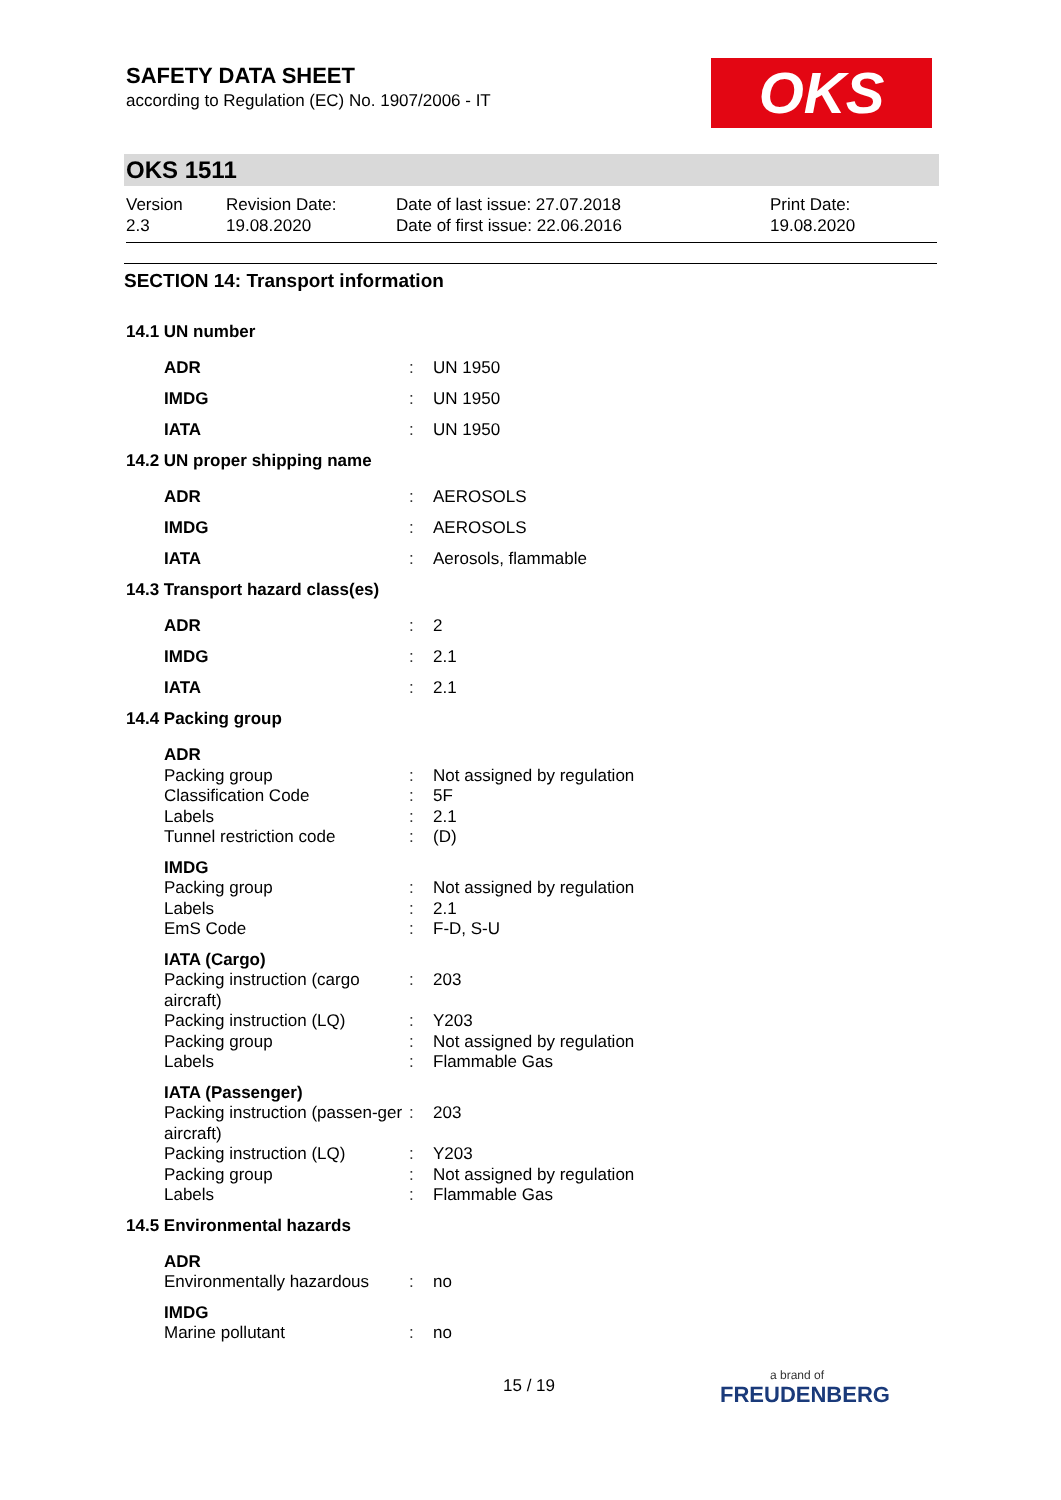SAFETY DATA SHEET
according to Regulation (EC) No. 1907/2006 - IT
OKS
OKS 1511
Version
2.3
Revision Date:
19.08.2020
Date of last issue: 27.07.2018
Date of first issue: 22.06.2016
Print Date:
19.08.2020
SECTION 14: Transport information
| 14.1 UN number | | |
| ADR | : | UN 1950 |
| IMDG | : | UN 1950 |
| IATA | : | UN 1950 |
| 14.2 UN proper shipping name | | |
| ADR | : | AEROSOLS |
| IMDG | : | AEROSOLS |
| IATA | : | Aerosols, flammable |
| 14.3 Transport hazard class(es) | | |
| ADR | : | 2 |
| IMDG | : | 2.1 |
| IATA | : | 2.1 |
| 14.4 Packing group | | |
| ADR | | |
| Packing group | : | Not assigned by regulation |
| Classification Code | : | 5F |
| Labels | : | 2.1 |
| Tunnel restriction code | : | (D) |
| IMDG | | |
| Packing group | : | Not assigned by regulation |
| Labels | : | 2.1 |
| EmS Code | : | F-D, S-U |
| IATA (Cargo) | | |
| Packing instruction (cargo aircraft) | : | 203 |
| Packing instruction (LQ) | : | Y203 |
| Packing group | : | Not assigned by regulation |
| Labels | : | Flammable Gas |
| IATA (Passenger) | | |
| Packing instruction (passen-ger aircraft) | : | 203 |
| Packing instruction (LQ) | : | Y203 |
| Packing group | : | Not assigned by regulation |
| Labels | : | Flammable Gas |
| 14.5 Environmental hazards | | |
| ADR | | |
| Environmentally hazardous | : | no |
| IMDG | | |
| Marine pollutant | : | no |
15 / 19 a brand of
FREUDENBERG